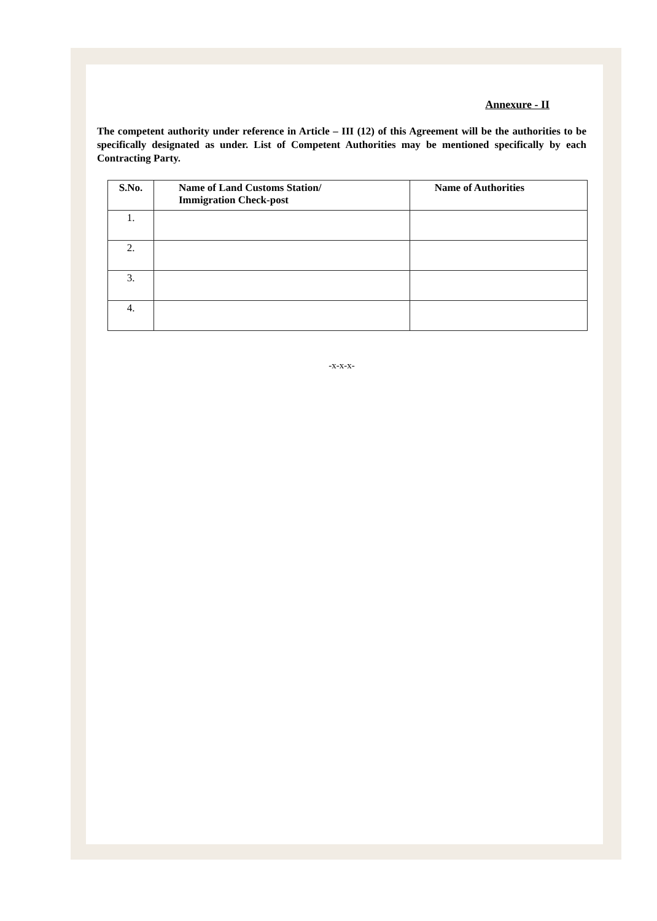Annexure - II
The competent authority under reference in Article – III (12) of this Agreement will be the authorities to be specifically designated as under. List of Competent Authorities may be mentioned specifically by each Contracting Party.
| S.No. | Name of Land Customs Station/ Immigration Check-post | Name of Authorities |
| --- | --- | --- |
| 1. | | |
| 2. | | |
| 3. | | |
| 4. | | |
-x-x-x-